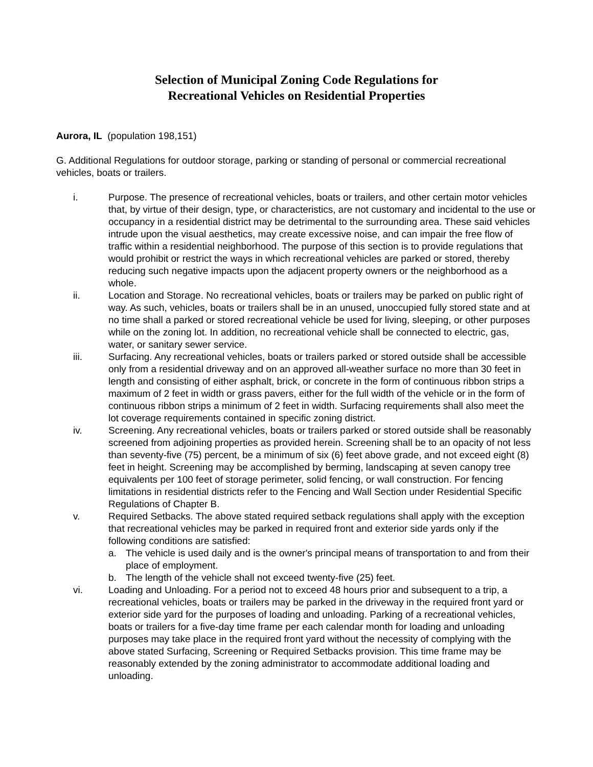Selection of Municipal Zoning Code Regulations for
Recreational Vehicles on Residential Properties
Aurora, IL (population 198,151)
G. Additional Regulations for outdoor storage, parking or standing of personal or commercial recreational vehicles, boats or trailers.
i. Purpose. The presence of recreational vehicles, boats or trailers, and other certain motor vehicles that, by virtue of their design, type, or characteristics, are not customary and incidental to the use or occupancy in a residential district may be detrimental to the surrounding area. These said vehicles intrude upon the visual aesthetics, may create excessive noise, and can impair the free flow of traffic within a residential neighborhood. The purpose of this section is to provide regulations that would prohibit or restrict the ways in which recreational vehicles are parked or stored, thereby reducing such negative impacts upon the adjacent property owners or the neighborhood as a whole.
ii. Location and Storage. No recreational vehicles, boats or trailers may be parked on public right of way. As such, vehicles, boats or trailers shall be in an unused, unoccupied fully stored state and at no time shall a parked or stored recreational vehicle be used for living, sleeping, or other purposes while on the zoning lot. In addition, no recreational vehicle shall be connected to electric, gas, water, or sanitary sewer service.
iii. Surfacing. Any recreational vehicles, boats or trailers parked or stored outside shall be accessible only from a residential driveway and on an approved all-weather surface no more than 30 feet in length and consisting of either asphalt, brick, or concrete in the form of continuous ribbon strips a maximum of 2 feet in width or grass pavers, either for the full width of the vehicle or in the form of continuous ribbon strips a minimum of 2 feet in width. Surfacing requirements shall also meet the lot coverage requirements contained in specific zoning district.
iv. Screening. Any recreational vehicles, boats or trailers parked or stored outside shall be reasonably screened from adjoining properties as provided herein. Screening shall be to an opacity of not less than seventy-five (75) percent, be a minimum of six (6) feet above grade, and not exceed eight (8) feet in height. Screening may be accomplished by berming, landscaping at seven canopy tree equivalents per 100 feet of storage perimeter, solid fencing, or wall construction. For fencing limitations in residential districts refer to the Fencing and Wall Section under Residential Specific Regulations of Chapter B.
v. Required Setbacks. The above stated required setback regulations shall apply with the exception that recreational vehicles may be parked in required front and exterior side yards only if the following conditions are satisfied:
a. The vehicle is used daily and is the owner's principal means of transportation to and from their place of employment.
b. The length of the vehicle shall not exceed twenty-five (25) feet.
vi. Loading and Unloading. For a period not to exceed 48 hours prior and subsequent to a trip, a recreational vehicles, boats or trailers may be parked in the driveway in the required front yard or exterior side yard for the purposes of loading and unloading. Parking of a recreational vehicles, boats or trailers for a five-day time frame per each calendar month for loading and unloading purposes may take place in the required front yard without the necessity of complying with the above stated Surfacing, Screening or Required Setbacks provision. This time frame may be reasonably extended by the zoning administrator to accommodate additional loading and unloading.